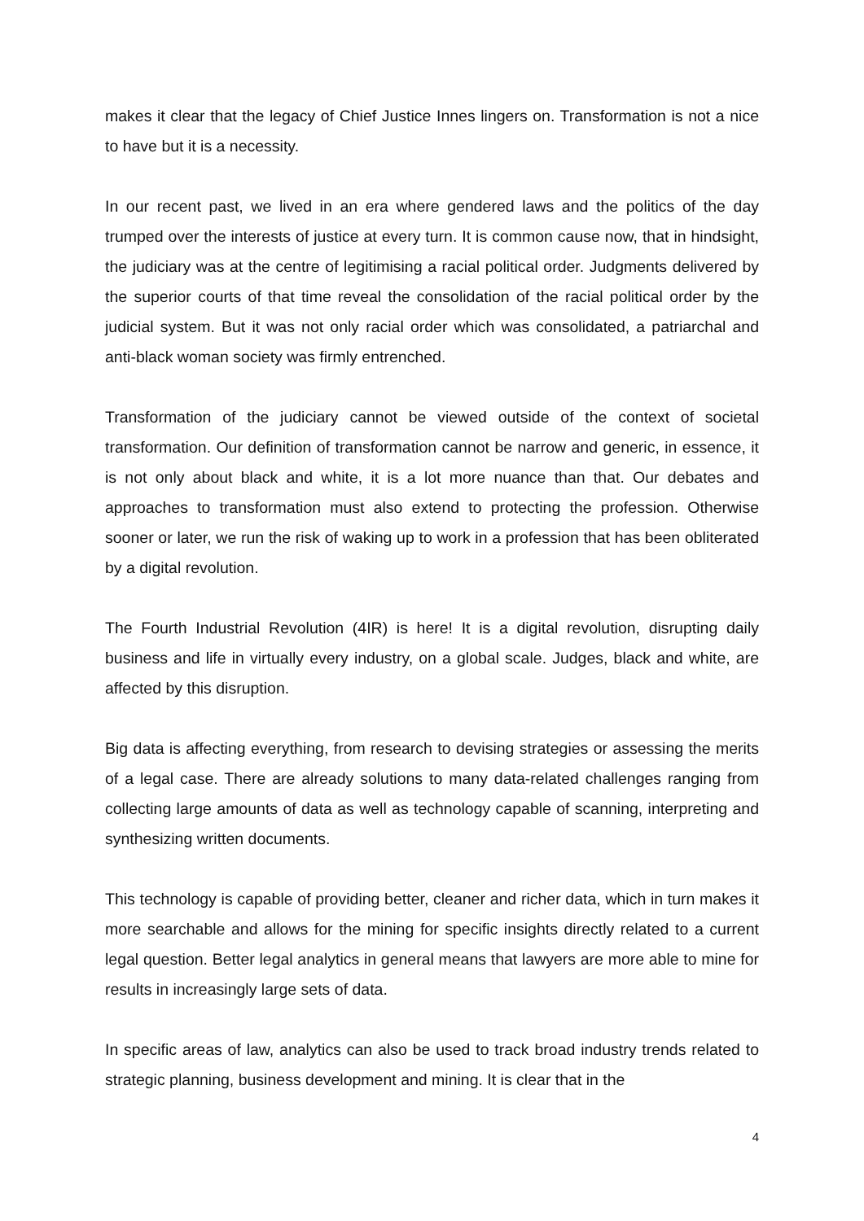makes it clear that the legacy of Chief Justice Innes lingers on. Transformation is not a nice to have but it is a necessity.
In our recent past, we lived in an era where gendered laws and the politics of the day trumped over the interests of justice at every turn. It is common cause now, that in hindsight, the judiciary was at the centre of legitimising a racial political order. Judgments delivered by the superior courts of that time reveal the consolidation of the racial political order by the judicial system. But it was not only racial order which was consolidated, a patriarchal and anti-black woman society was firmly entrenched.
Transformation of the judiciary cannot be viewed outside of the context of societal transformation. Our definition of transformation cannot be narrow and generic, in essence, it is not only about black and white, it is a lot more nuance than that. Our debates and approaches to transformation must also extend to protecting the profession. Otherwise sooner or later, we run the risk of waking up to work in a profession that has been obliterated by a digital revolution.
The Fourth Industrial Revolution (4IR) is here! It is a digital revolution, disrupting daily business and life in virtually every industry, on a global scale. Judges, black and white, are affected by this disruption.
Big data is affecting everything, from research to devising strategies or assessing the merits of a legal case. There are already solutions to many data-related challenges ranging from collecting large amounts of data as well as technology capable of scanning, interpreting and synthesizing written documents.
This technology is capable of providing better, cleaner and richer data, which in turn makes it more searchable and allows for the mining for specific insights directly related to a current legal question. Better legal analytics in general means that lawyers are more able to mine for results in increasingly large sets of data.
In specific areas of law, analytics can also be used to track broad industry trends related to strategic planning, business development and mining. It is clear that in the
4